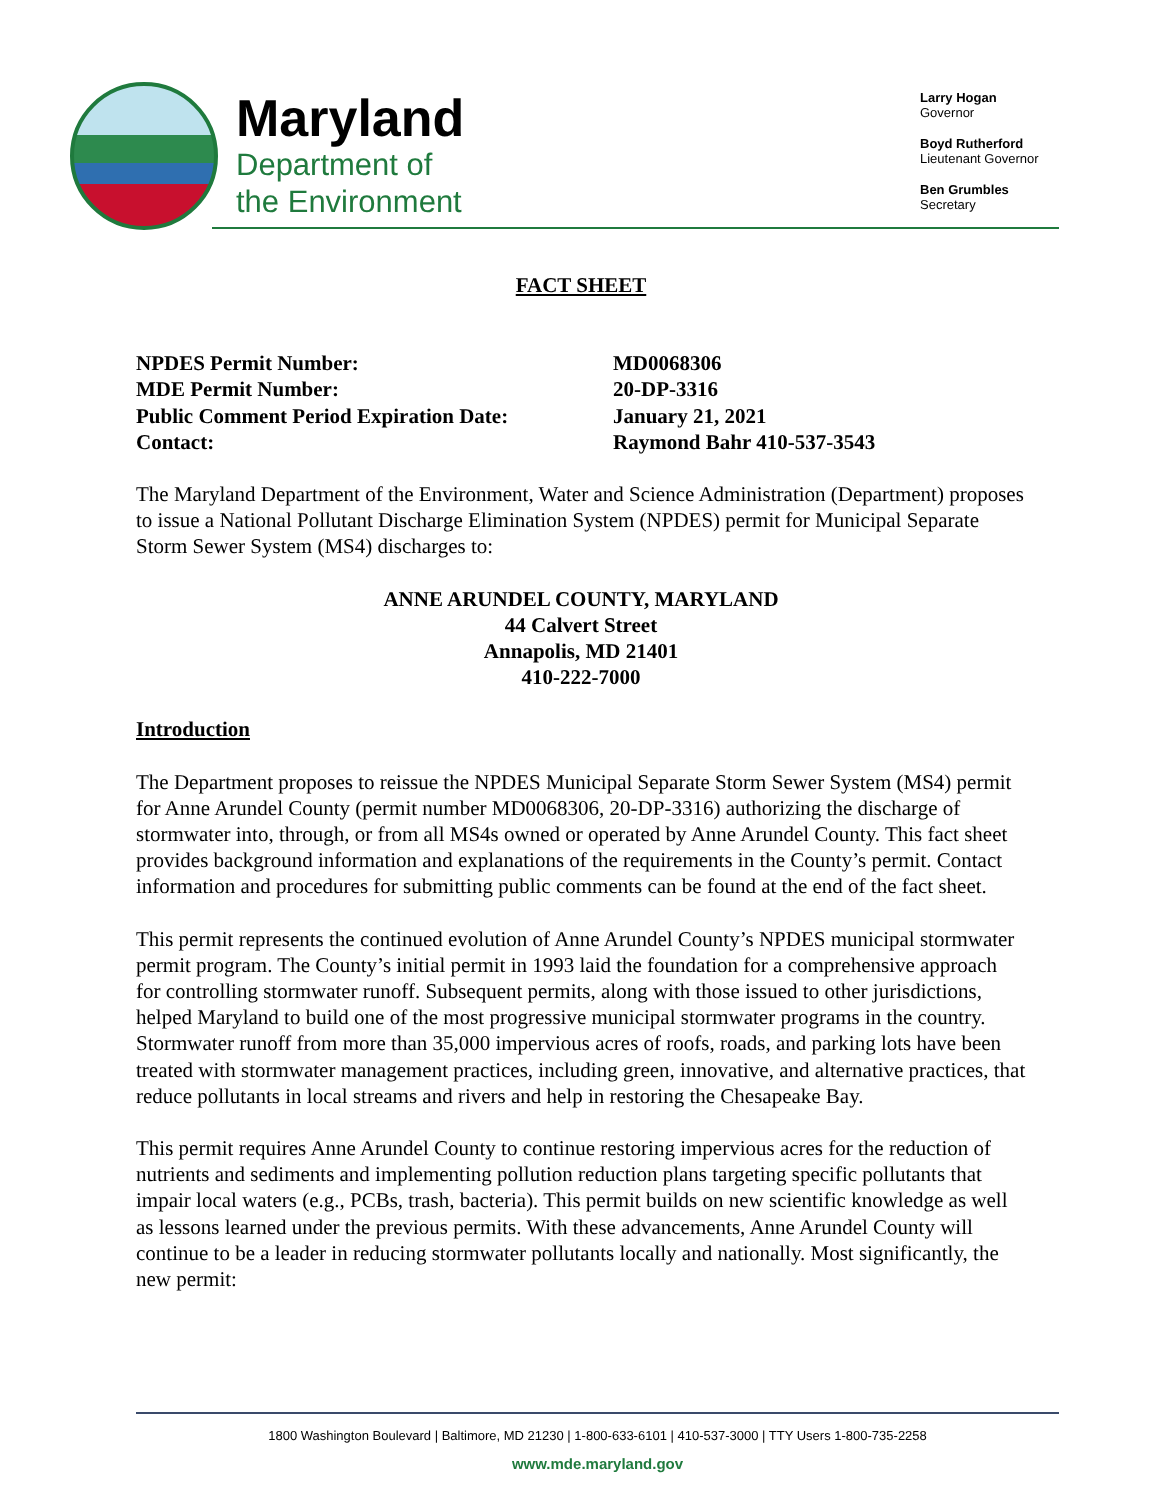Maryland
Department of
the Environment
Larry Hogan
Governor
Boyd Rutherford
Lieutenant Governor
Ben Grumbles
Secretary
FACT SHEET
NPDES Permit Number:
MD0068306
MDE Permit Number:
20-DP-3316
Public Comment Period Expiration Date:
January 21, 2021
Contact:
Raymond Bahr 410-537-3543
The Maryland Department of the Environment, Water and Science Administration (Department) proposes to issue a National Pollutant Discharge Elimination System (NPDES) permit for Municipal Separate Storm Sewer System (MS4) discharges to:
ANNE ARUNDEL COUNTY, MARYLAND
44 Calvert Street
Annapolis, MD 21401
410-222-7000
Introduction
The Department proposes to reissue the NPDES Municipal Separate Storm Sewer System (MS4) permit for Anne Arundel County (permit number MD0068306, 20-DP-3316) authorizing the discharge of stormwater into, through, or from all MS4s owned or operated by Anne Arundel County. This fact sheet provides background information and explanations of the requirements in the County’s permit. Contact information and procedures for submitting public comments can be found at the end of the fact sheet.
This permit represents the continued evolution of Anne Arundel County’s NPDES municipal stormwater permit program. The County’s initial permit in 1993 laid the foundation for a comprehensive approach for controlling stormwater runoff. Subsequent permits, along with those issued to other jurisdictions, helped Maryland to build one of the most progressive municipal stormwater programs in the country. Stormwater runoff from more than 35,000 impervious acres of roofs, roads, and parking lots have been treated with stormwater management practices, including green, innovative, and alternative practices, that reduce pollutants in local streams and rivers and help in restoring the Chesapeake Bay.
This permit requires Anne Arundel County to continue restoring impervious acres for the reduction of nutrients and sediments and implementing pollution reduction plans targeting specific pollutants that impair local waters (e.g., PCBs, trash, bacteria). This permit builds on new scientific knowledge as well as lessons learned under the previous permits. With these advancements, Anne Arundel County will continue to be a leader in reducing stormwater pollutants locally and nationally. Most significantly, the new permit:
1800 Washington Boulevard | Baltimore, MD 21230 | 1-800-633-6101 | 410-537-3000 | TTY Users 1-800-735-2258
www.mde.maryland.gov